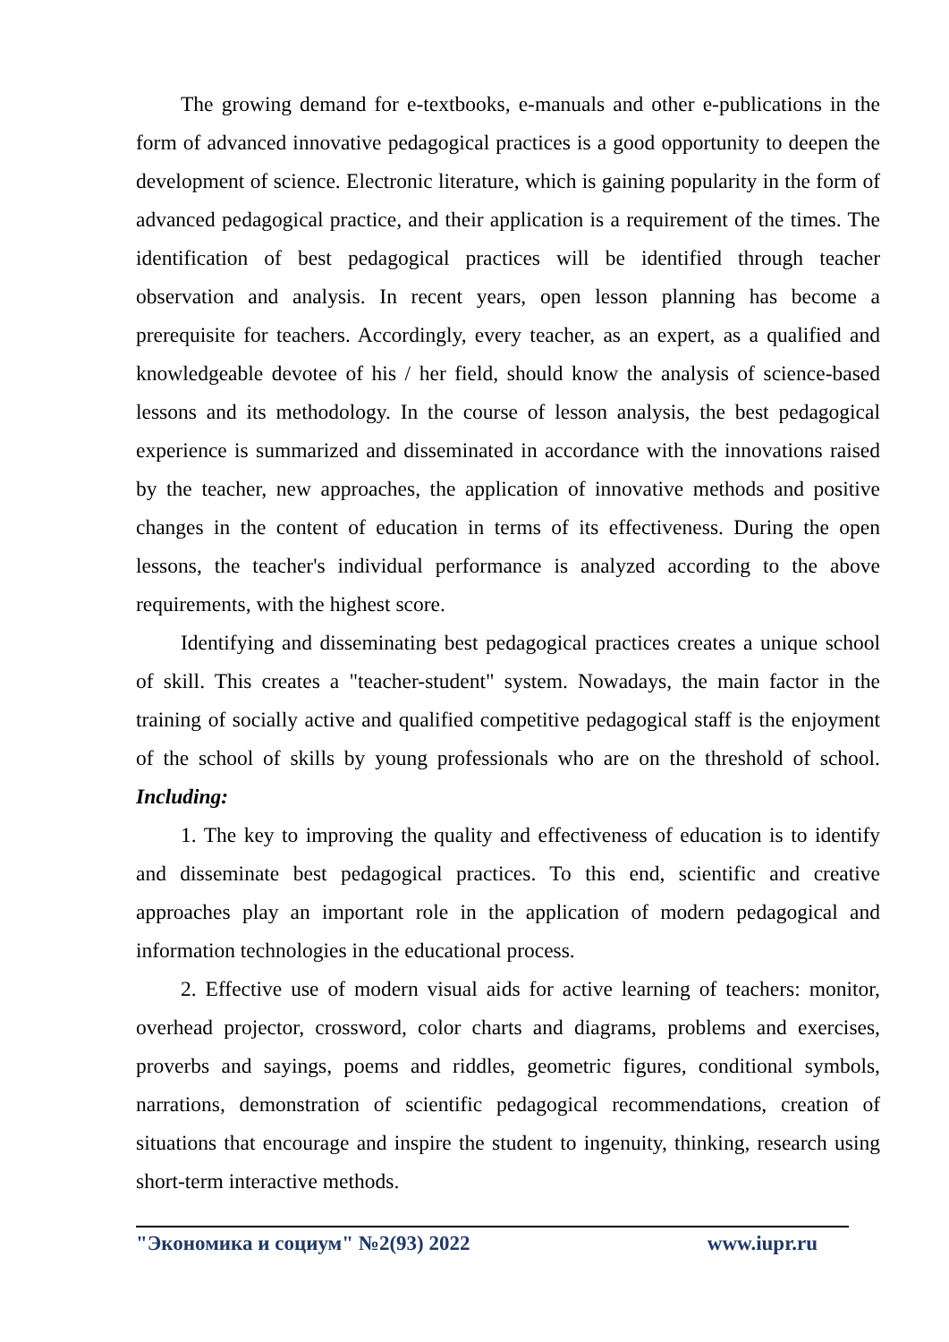The growing demand for e-textbooks, e-manuals and other e-publications in the form of advanced innovative pedagogical practices is a good opportunity to deepen the development of science. Electronic literature, which is gaining popularity in the form of advanced pedagogical practice, and their application is a requirement of the times. The identification of best pedagogical practices will be identified through teacher observation and analysis. In recent years, open lesson planning has become a prerequisite for teachers. Accordingly, every teacher, as an expert, as a qualified and knowledgeable devotee of his / her field, should know the analysis of science-based lessons and its methodology. In the course of lesson analysis, the best pedagogical experience is summarized and disseminated in accordance with the innovations raised by the teacher, new approaches, the application of innovative methods and positive changes in the content of education in terms of its effectiveness. During the open lessons, the teacher's individual performance is analyzed according to the above requirements, with the highest score.
Identifying and disseminating best pedagogical practices creates a unique school of skill. This creates a "teacher-student" system. Nowadays, the main factor in the training of socially active and qualified competitive pedagogical staff is the enjoyment of the school of skills by young professionals who are on the threshold of school. Including:
1. The key to improving the quality and effectiveness of education is to identify and disseminate best pedagogical practices. To this end, scientific and creative approaches play an important role in the application of modern pedagogical and information technologies in the educational process.
2. Effective use of modern visual aids for active learning of teachers: monitor, overhead projector, crossword, color charts and diagrams, problems and exercises, proverbs and sayings, poems and riddles, geometric figures, conditional symbols, narrations, demonstration of scientific pedagogical recommendations, creation of situations that encourage and inspire the student to ingenuity, thinking, research using short-term interactive methods.
"Экономика и социум" №2(93) 2022 www.iupr.ru